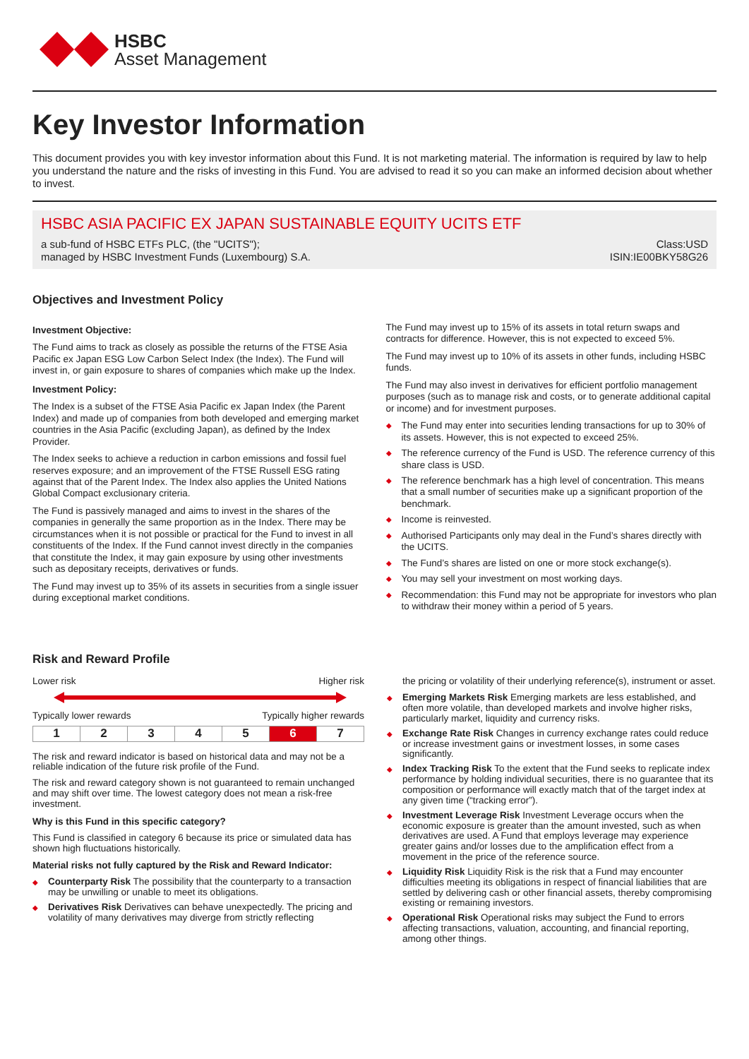HSBC
Asset Management
Key Investor Information
This document provides you with key investor information about this Fund. It is not marketing material. The information is required by law to help you understand the nature and the risks of investing in this Fund. You are advised to read it so you can make an informed decision about whether to invest.
HSBC ASIA PACIFIC EX JAPAN SUSTAINABLE EQUITY UCITS ETF
a sub-fund of HSBC ETFs PLC, (the "UCITS"); Class:USD
managed by HSBC Investment Funds (Luxembourg) S.A. ISIN:IE00BKY58G26
Objectives and Investment Policy
Investment Objective:
The Fund aims to track as closely as possible the returns of the FTSE Asia Pacific ex Japan ESG Low Carbon Select Index (the Index). The Fund will invest in, or gain exposure to shares of companies which make up the Index.
Investment Policy:
The Index is a subset of the FTSE Asia Pacific ex Japan Index (the Parent Index) and made up of companies from both developed and emerging market countries in the Asia Pacific (excluding Japan), as defined by the Index Provider.
The Index seeks to achieve a reduction in carbon emissions and fossil fuel reserves exposure; and an improvement of the FTSE Russell ESG rating against that of the Parent Index. The Index also applies the United Nations Global Compact exclusionary criteria.
The Fund is passively managed and aims to invest in the shares of the companies in generally the same proportion as in the Index. There may be circumstances when it is not possible or practical for the Fund to invest in all constituents of the Index. If the Fund cannot invest directly in the companies that constitute the Index, it may gain exposure by using other investments such as depositary receipts, derivatives or funds.
The Fund may invest up to 35% of its assets in securities from a single issuer during exceptional market conditions.
The Fund may invest up to 15% of its assets in total return swaps and contracts for difference. However, this is not expected to exceed 5%.
The Fund may invest up to 10% of its assets in other funds, including HSBC funds.
The Fund may also invest in derivatives for efficient portfolio management purposes (such as to manage risk and costs, or to generate additional capital or income) and for investment purposes.
The Fund may enter into securities lending transactions for up to 30% of its assets. However, this is not expected to exceed 25%.
The reference currency of the Fund is USD. The reference currency of this share class is USD.
The reference benchmark has a high level of concentration. This means that a small number of securities make up a significant proportion of the benchmark.
Income is reinvested.
Authorised Participants only may deal in the Fund’s shares directly with the UCITS.
The Fund’s shares are listed on one or more stock exchange(s).
You may sell your investment on most working days.
Recommendation: this Fund may not be appropriate for investors who plan to withdraw their money within a period of 5 years.
Risk and Reward Profile
Lower risk Higher risk
Typically lower rewards Typically higher rewards
| 1 | 2 | 3 | 4 | 5 | 6 | 7 |
The risk and reward indicator is based on historical data and may not be a reliable indication of the future risk profile of the Fund.
The risk and reward category shown is not guaranteed to remain unchanged and may shift over time. The lowest category does not mean a risk-free investment.
Why is this Fund in this specific category?
This Fund is classified in category 6 because its price or simulated data has shown high fluctuations historically.
Material risks not fully captured by the Risk and Reward Indicator:
Counterparty Risk The possibility that the counterparty to a transaction may be unwilling or unable to meet its obligations.
Derivatives Risk Derivatives can behave unexpectedly. The pricing and volatility of many derivatives may diverge from strictly reflecting
the pricing or volatility of their underlying reference(s), instrument or asset.
Emerging Markets Risk Emerging markets are less established, and often more volatile, than developed markets and involve higher risks, particularly market, liquidity and currency risks.
Exchange Rate Risk Changes in currency exchange rates could reduce or increase investment gains or investment losses, in some cases significantly.
Index Tracking Risk To the extent that the Fund seeks to replicate index performance by holding individual securities, there is no guarantee that its composition or performance will exactly match that of the target index at any given time (“tracking error”).
Investment Leverage Risk Investment Leverage occurs when the economic exposure is greater than the amount invested, such as when derivatives are used. A Fund that employs leverage may experience greater gains and/or losses due to the amplification effect from a movement in the price of the reference source.
Liquidity Risk Liquidity Risk is the risk that a Fund may encounter difficulties meeting its obligations in respect of financial liabilities that are settled by delivering cash or other financial assets, thereby compromising existing or remaining investors.
Operational Risk Operational risks may subject the Fund to errors affecting transactions, valuation, accounting, and financial reporting, among other things.